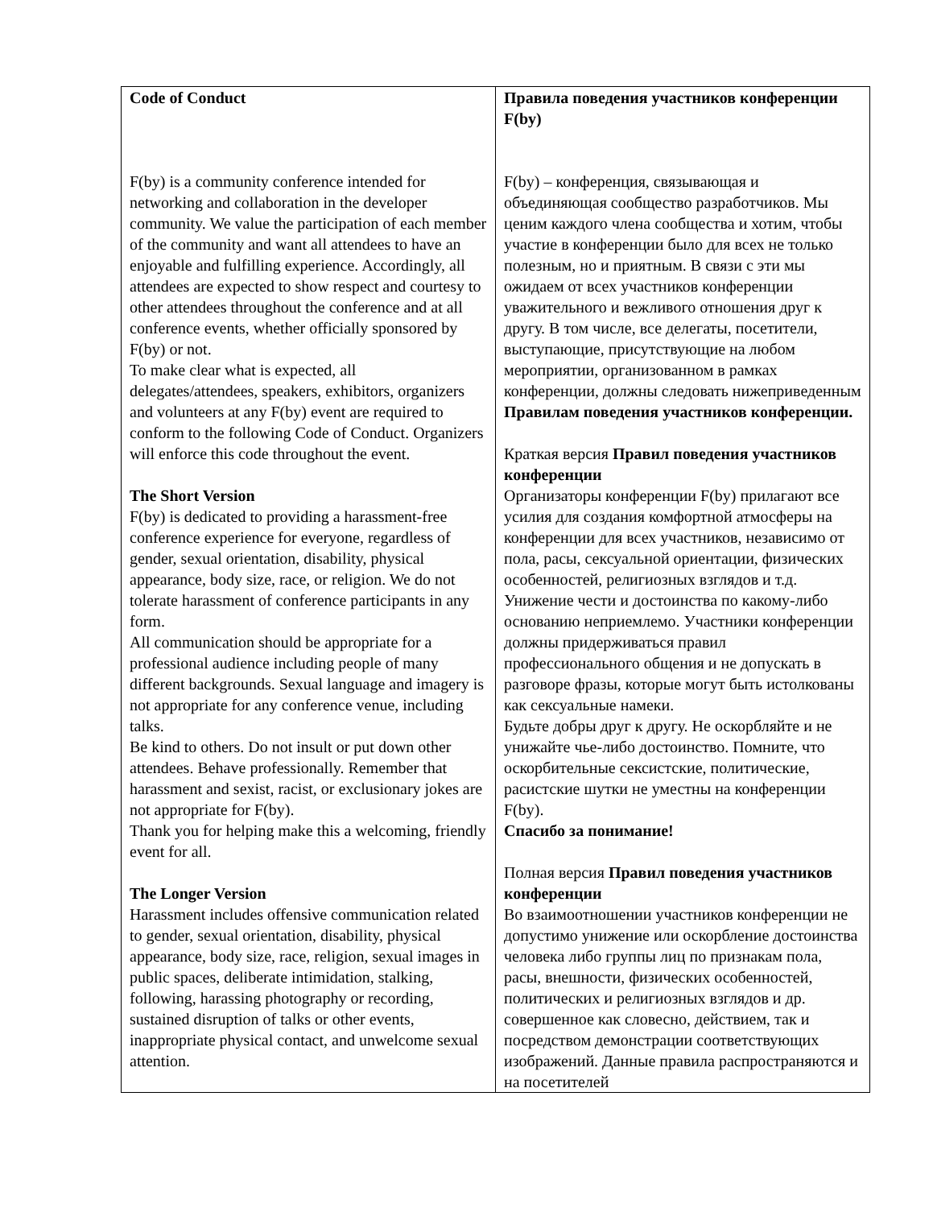| Code of Conduct F(by) is a community conference intended for networking and collaboration in the developer community. We value the participation of each member of the community and want all attendees to have an enjoyable and fulfilling experience. Accordingly, all attendees are expected to show respect and courtesy to other attendees throughout the conference and at all conference events, whether officially sponsored by F(by) or not. To make clear what is expected, all delegates/attendees, speakers, exhibitors, organizers and volunteers at any F(by) event are required to conform to the following Code of Conduct. Organizers will enforce this code throughout the event. The Short Version F(by) is dedicated to providing a harassment-free conference experience for everyone, regardless of gender, sexual orientation, disability, physical appearance, body size, race, or religion. We do not tolerate harassment of conference participants in any form. All communication should be appropriate for a professional audience including people of many different backgrounds. Sexual language and imagery is not appropriate for any conference venue, including talks. Be kind to others. Do not insult or put down other attendees. Behave professionally. Remember that harassment and sexist, racist, or exclusionary jokes are not appropriate for F(by). Thank you for helping make this a welcoming, friendly event for all. The Longer Version Harassment includes offensive communication related to gender, sexual orientation, disability, physical appearance, body size, race, religion, sexual images in public spaces, deliberate intimidation, stalking, following, harassing photography or recording, sustained disruption of talks or other events, inappropriate physical contact, and unwelcome sexual attention. | Правила поведения участников конференции F(by) F(by) – конференция, связывающая и объединяющая сообщество разработчиков. Мы ценим каждого члена сообщества и хотим, чтобы участие в конференции было для всех не только полезным, но и приятным. В связи с эти мы ожидаем от всех участников конференции уважительного и вежливого отношения друг к другу. В том числе, все делегаты, посетители, выступающие, присутствующие на любом мероприятии, организованном в рамках конференции, должны следовать нижеприведенным Правилам поведения участников конференции. Краткая версия Правил поведения участников конференции Организаторы конференции F(by) прилагают все усилия для создания комфортной атмосферы на конференции для всех участников, независимо от пола, расы, сексуальной ориентации, физических особенностей, религиозных взглядов и т.д. Унижение чести и достоинства по какому-либо основанию неприемлемо. Участники конференции должны придерживаться правил профессионального общения и не допускать в разговоре фразы, которые могут быть истолкованы как сексуальные намеки. Будьте добры друг к другу. Не оскорбляйте и не унижайте чье-либо достоинство. Помните, что оскорбительные сексистские, политические, расистские шутки не уместны на конференции F(by). Спасибо за понимание! Полная версия Правил поведения участников конференции Во взаимоотношении участников конференции не допустимо унижение или оскорбление достоинства человека либо группы лиц по признакам пола, расы, внешности, физических особенностей, политических и религиозных взглядов и др. совершенное как словесно, действием, так и посредством демонстрации соответствующих изображений. Данные правила распространяются и на посетителей |